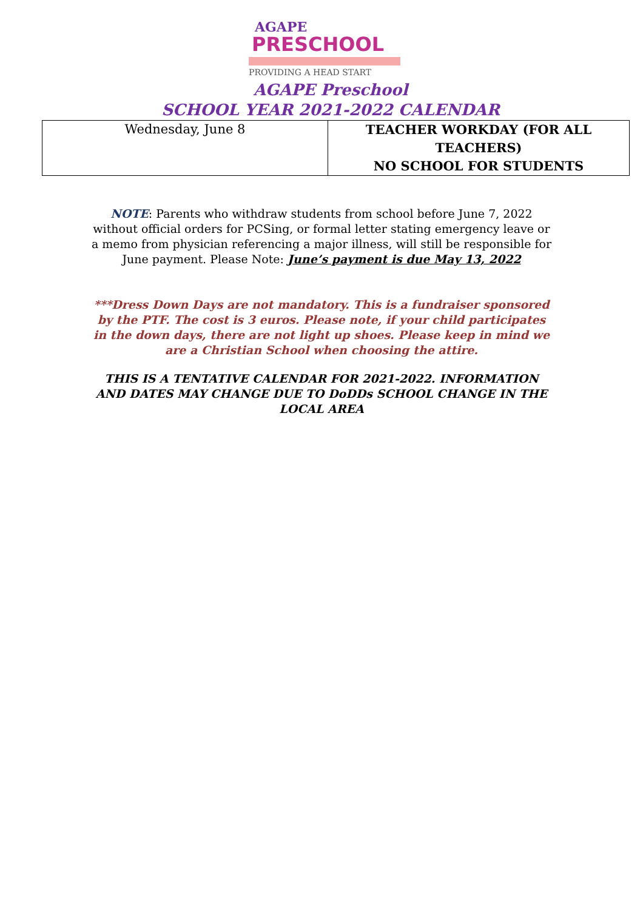AGAPE
PRESCHOOL
PROVIDING A HEAD START
AGAPE Preschool
SCHOOL YEAR 2021-2022 CALENDAR
| Wednesday, June 8 | TEACHER WORKDAY (FOR ALL TEACHERS) NO SCHOOL FOR STUDENTS |
NOTE: Parents who withdraw students from school before June 7, 2022 without official orders for PCSing, or formal letter stating emergency leave or a memo from physician referencing a major illness, will still be responsible for June payment. Please Note: June’s payment is due May 13, 2022
***Dress Down Days are not mandatory. This is a fundraiser sponsored by the PTF. The cost is 3 euros. Please note, if your child participates in the down days, there are not light up shoes. Please keep in mind we are a Christian School when choosing the attire.
THIS IS A TENTATIVE CALENDAR FOR 2021-2022. INFORMATION AND DATES MAY CHANGE DUE TO DoDDs SCHOOL CHANGE IN THE LOCAL AREA